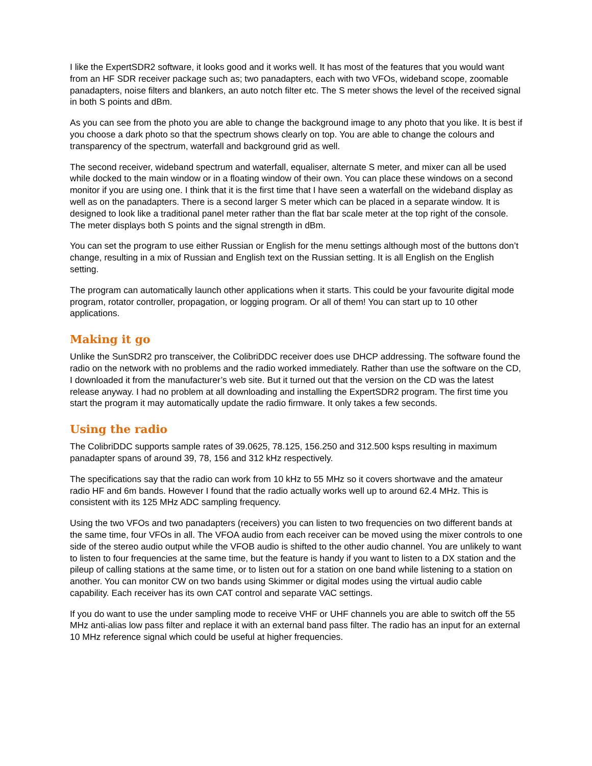I like the ExpertSDR2 software, it looks good and it works well. It has most of the features that you would want from an HF SDR receiver package such as; two panadapters, each with two VFOs, wideband scope, zoomable panadapters, noise filters and blankers, an auto notch filter etc. The S meter shows the level of the received signal in both S points and dBm.
As you can see from the photo you are able to change the background image to any photo that you like. It is best if you choose a dark photo so that the spectrum shows clearly on top. You are able to change the colours and transparency of the spectrum, waterfall and background grid as well.
The second receiver, wideband spectrum and waterfall, equaliser, alternate S meter, and mixer can all be used while docked to the main window or in a floating window of their own. You can place these windows on a second monitor if you are using one. I think that it is the first time that I have seen a waterfall on the wideband display as well as on the panadapters. There is a second larger S meter which can be placed in a separate window. It is designed to look like a traditional panel meter rather than the flat bar scale meter at the top right of the console. The meter displays both S points and the signal strength in dBm.
You can set the program to use either Russian or English for the menu settings although most of the buttons don’t change, resulting in a mix of Russian and English text on the Russian setting. It is all English on the English setting.
The program can automatically launch other applications when it starts. This could be your favourite digital mode program, rotator controller, propagation, or logging program. Or all of them! You can start up to 10 other applications.
Making it go
Unlike the SunSDR2 pro transceiver, the ColibriDDC receiver does use DHCP addressing. The software found the radio on the network with no problems and the radio worked immediately. Rather than use the software on the CD, I downloaded it from the manufacturer’s web site. But it turned out that the version on the CD was the latest release anyway. I had no problem at all downloading and installing the ExpertSDR2 program. The first time you start the program it may automatically update the radio firmware. It only takes a few seconds.
Using the radio
The ColibriDDC supports sample rates of 39.0625, 78.125, 156.250 and 312.500 ksps resulting in maximum panadapter spans of around 39, 78, 156 and 312 kHz respectively.
The specifications say that the radio can work from 10 kHz to 55 MHz so it covers shortwave and the amateur radio HF and 6m bands. However I found that the radio actually works well up to around 62.4 MHz. This is consistent with its 125 MHz ADC sampling frequency.
Using the two VFOs and two panadapters (receivers) you can listen to two frequencies on two different bands at the same time, four VFOs in all. The VFOA audio from each receiver can be moved using the mixer controls to one side of the stereo audio output while the VFOB audio is shifted to the other audio channel. You are unlikely to want to listen to four frequencies at the same time, but the feature is handy if you want to listen to a DX station and the pileup of calling stations at the same time, or to listen out for a station on one band while listening to a station on another. You can monitor CW on two bands using Skimmer or digital modes using the virtual audio cable capability. Each receiver has its own CAT control and separate VAC settings.
If you do want to use the under sampling mode to receive VHF or UHF channels you are able to switch off the 55 MHz anti-alias low pass filter and replace it with an external band pass filter. The radio has an input for an external 10 MHz reference signal which could be useful at higher frequencies.